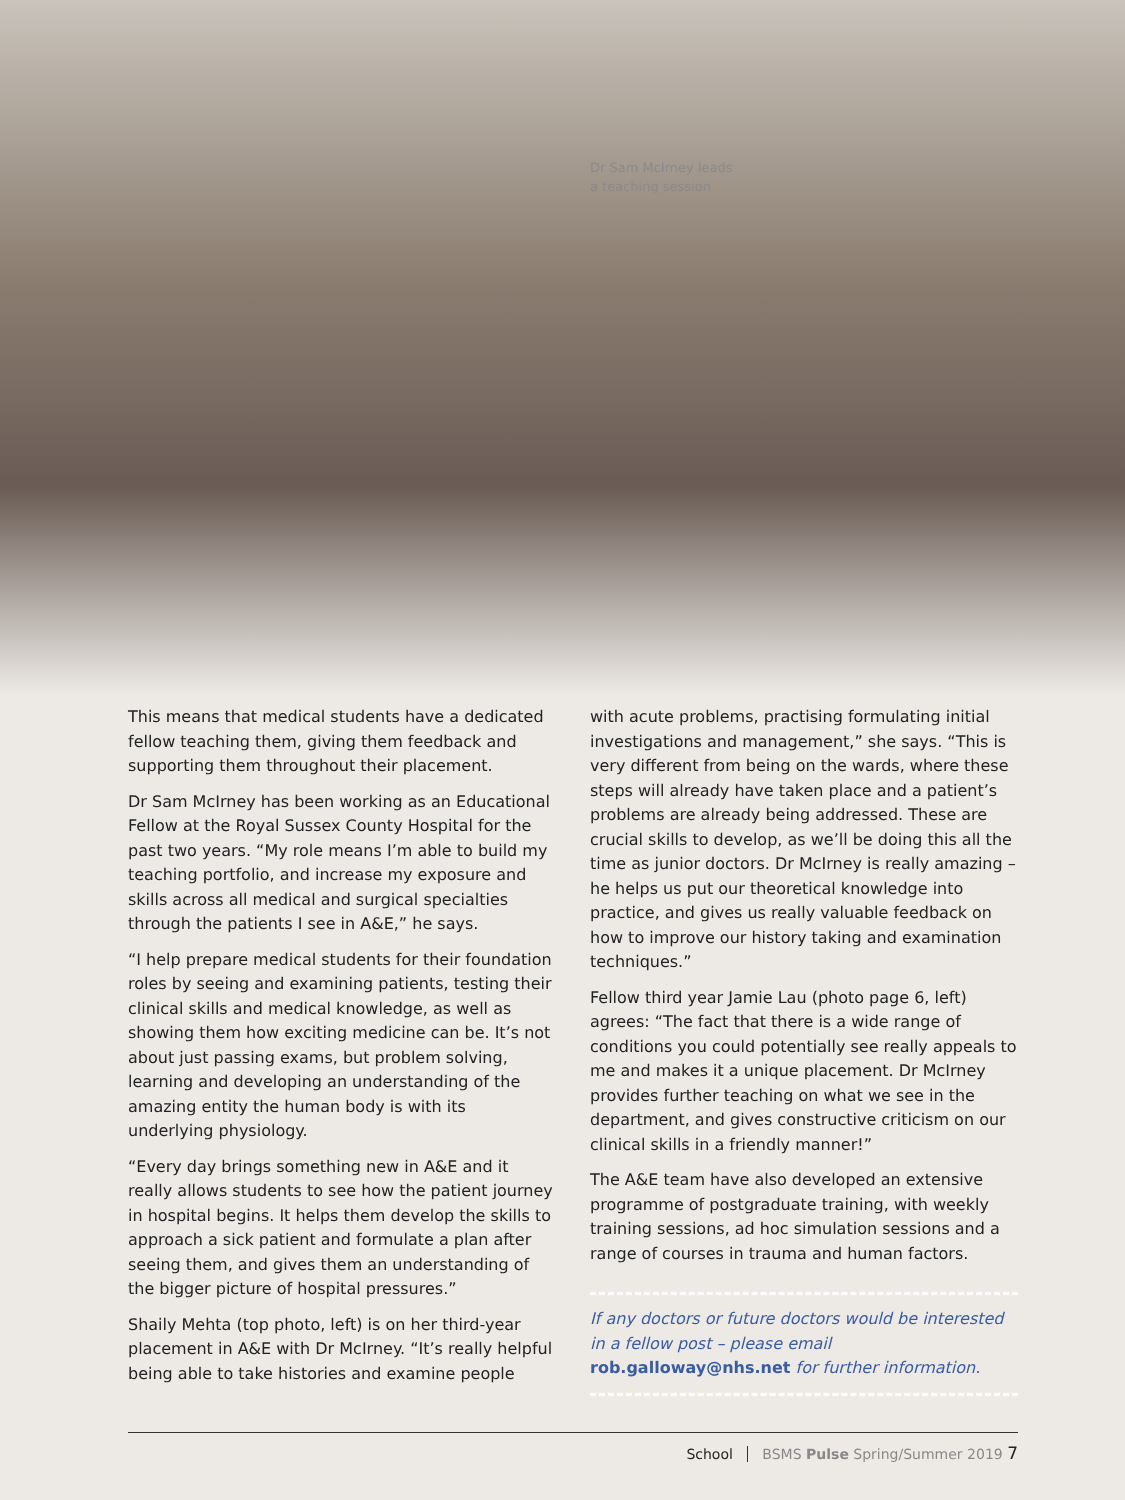Dr Sam McIrney leads
a teaching session
This means that medical students have a dedicated fellow teaching them, giving them feedback and supporting them throughout their placement.
Dr Sam McIrney has been working as an Educational Fellow at the Royal Sussex County Hospital for the past two years. “My role means I’m able to build my teaching portfolio, and increase my exposure and skills across all medical and surgical specialties through the patients I see in A&E,” he says.
“I help prepare medical students for their foundation roles by seeing and examining patients, testing their clinical skills and medical knowledge, as well as showing them how exciting medicine can be. It’s not about just passing exams, but problem solving, learning and developing an understanding of the amazing entity the human body is with its underlying physiology.
“Every day brings something new in A&E and it really allows students to see how the patient journey in hospital begins. It helps them develop the skills to approach a sick patient and formulate a plan after seeing them, and gives them an understanding of the bigger picture of hospital pressures.”
Shaily Mehta (top photo, left) is on her third-year placement in A&E with Dr McIrney. “It’s really helpful being able to take histories and examine people
with acute problems, practising formulating initial investigations and management,” she says. “This is very different from being on the wards, where these steps will already have taken place and a patient’s problems are already being addressed. These are crucial skills to develop, as we’ll be doing this all the time as junior doctors. Dr McIrney is really amazing – he helps us put our theoretical knowledge into practice, and gives us really valuable feedback on how to improve our history taking and examination techniques.”
Fellow third year Jamie Lau (photo page 6, left) agrees: “The fact that there is a wide range of conditions you could potentially see really appeals to me and makes it a unique placement. Dr McIrney provides further teaching on what we see in the department, and gives constructive criticism on our clinical skills in a friendly manner!”
The A&E team have also developed an extensive programme of postgraduate training, with weekly training sessions, ad hoc simulation sessions and a range of courses in trauma and human factors.
If any doctors or future doctors would be interested in a fellow post – please email rob.galloway@nhs.net for further information.
School BSMS Pulse Spring/Summer 2019 7